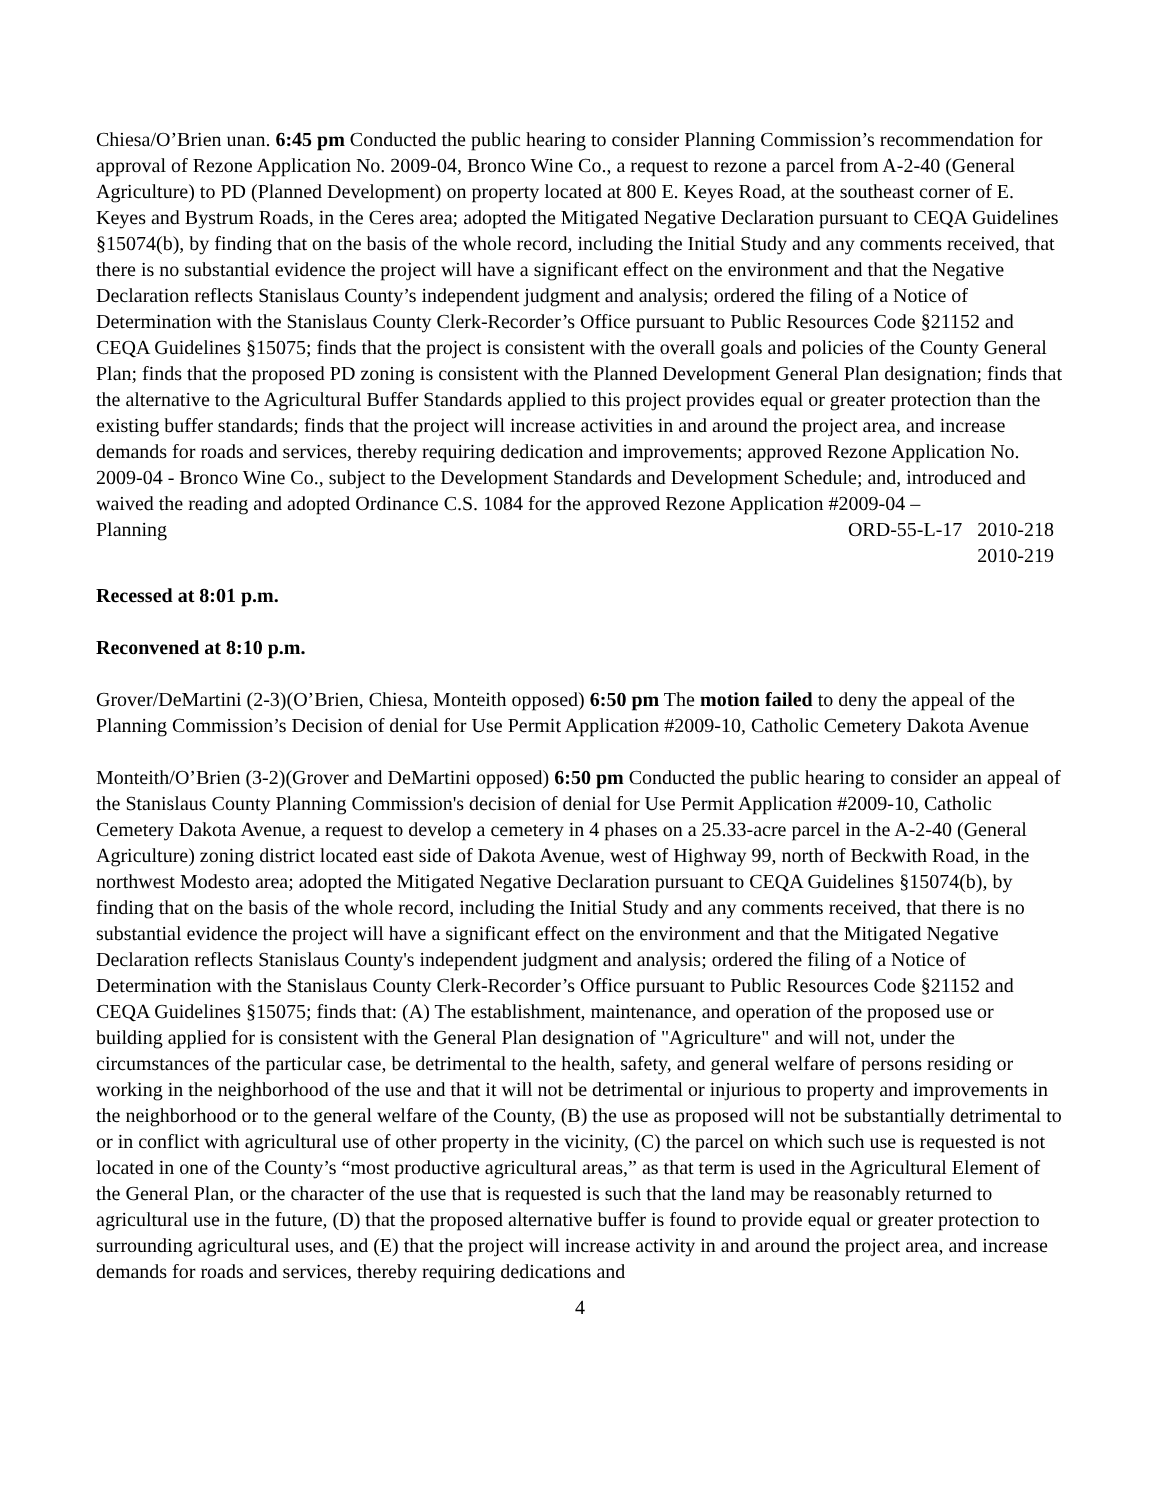Chiesa/O’Brien unan. 6:45 pm Conducted the public hearing to consider Planning Commission’s recommendation for approval of Rezone Application No. 2009-04, Bronco Wine Co., a request to rezone a parcel from A-2-40 (General Agriculture) to PD (Planned Development) on property located at 800 E. Keyes Road, at the southeast corner of E. Keyes and Bystrum Roads, in the Ceres area; adopted the Mitigated Negative Declaration pursuant to CEQA Guidelines §15074(b), by finding that on the basis of the whole record, including the Initial Study and any comments received, that there is no substantial evidence the project will have a significant effect on the environment and that the Negative Declaration reflects Stanislaus County’s independent judgment and analysis; ordered the filing of a Notice of Determination with the Stanislaus County Clerk-Recorder’s Office pursuant to Public Resources Code §21152 and CEQA Guidelines §15075; finds that the project is consistent with the overall goals and policies of the County General Plan; finds that the proposed PD zoning is consistent with the Planned Development General Plan designation; finds that the alternative to the Agricultural Buffer Standards applied to this project provides equal or greater protection than the existing buffer standards; finds that the project will increase activities in and around the project area, and increase demands for roads and services, thereby requiring dedication and improvements; approved Rezone Application No. 2009-04 - Bronco Wine Co., subject to the Development Standards and Development Schedule; and, introduced and waived the reading and adopted Ordinance C.S. 1084 for the approved Rezone Application #2009-04 –
Planning ORD-55-L-17 2010-218
2010-219
Recessed at 8:01 p.m.
Reconvened at 8:10 p.m.
Grover/DeMartini (2-3)(O’Brien, Chiesa, Monteith opposed) 6:50 pm The motion failed to deny the appeal of the Planning Commission’s Decision of denial for Use Permit Application #2009-10, Catholic Cemetery Dakota Avenue
Monteith/O’Brien (3-2)(Grover and DeMartini opposed) 6:50 pm Conducted the public hearing to consider an appeal of the Stanislaus County Planning Commission's decision of denial for Use Permit Application #2009-10, Catholic Cemetery Dakota Avenue, a request to develop a cemetery in 4 phases on a 25.33-acre parcel in the A-2-40 (General Agriculture) zoning district located east side of Dakota Avenue, west of Highway 99, north of Beckwith Road, in the northwest Modesto area; adopted the Mitigated Negative Declaration pursuant to CEQA Guidelines §15074(b), by finding that on the basis of the whole record, including the Initial Study and any comments received, that there is no substantial evidence the project will have a significant effect on the environment and that the Mitigated Negative Declaration reflects Stanislaus County's independent judgment and analysis; ordered the filing of a Notice of Determination with the Stanislaus County Clerk-Recorder’s Office pursuant to Public Resources Code §21152 and CEQA Guidelines §15075; finds that: (A) The establishment, maintenance, and operation of the proposed use or building applied for is consistent with the General Plan designation of "Agriculture" and will not, under the circumstances of the particular case, be detrimental to the health, safety, and general welfare of persons residing or working in the neighborhood of the use and that it will not be detrimental or injurious to property and improvements in the neighborhood or to the general welfare of the County, (B) the use as proposed will not be substantially detrimental to or in conflict with agricultural use of other property in the vicinity, (C) the parcel on which such use is requested is not located in one of the County’s “most productive agricultural areas,” as that term is used in the Agricultural Element of the General Plan, or the character of the use that is requested is such that the land may be reasonably returned to agricultural use in the future, (D) that the proposed alternative buffer is found to provide equal or greater protection to surrounding agricultural uses, and (E) that the project will increase activity in and around the project area, and increase demands for roads and services, thereby requiring dedications and
4